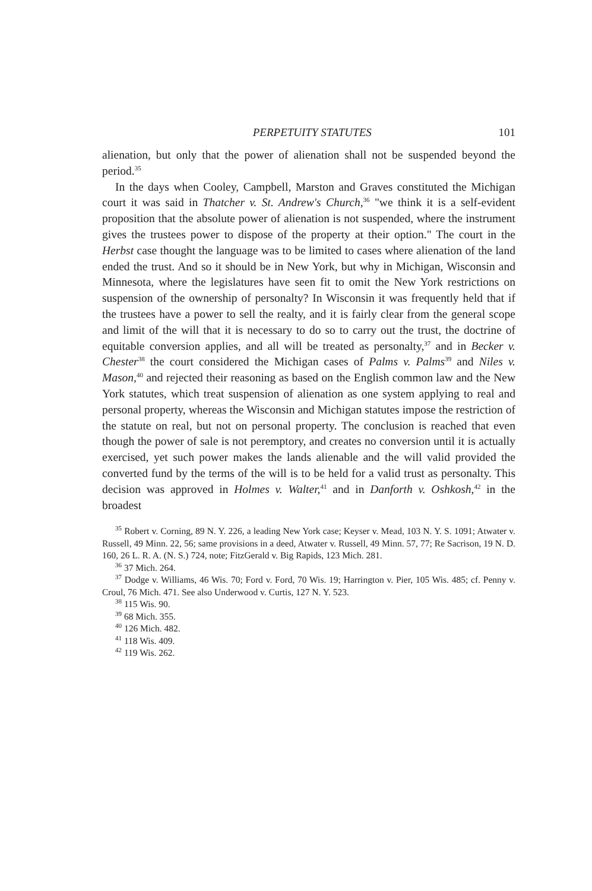PERPETUITY STATUTES 101
alienation, but only that the power of alienation shall not be suspended beyond the period.<sup>35</sup>
In the days when Cooley, Campbell, Marston and Graves constituted the Michigan court it was said in Thatcher v. St. Andrew's Church,<sup>36</sup> "we think it is a self-evident proposition that the absolute power of alienation is not suspended, where the instrument gives the trustees power to dispose of the property at their option." The court in the Herbst case thought the language was to be limited to cases where alienation of the land ended the trust. And so it should be in New York, but why in Michigan, Wisconsin and Minnesota, where the legislatures have seen fit to omit the New York restrictions on suspension of the ownership of personalty? In Wisconsin it was frequently held that if the trustees have a power to sell the realty, and it is fairly clear from the general scope and limit of the will that it is necessary to do so to carry out the trust, the doctrine of equitable conversion applies, and all will be treated as personalty,<sup>37</sup> and in Becker v. Chester<sup>38</sup> the court considered the Michigan cases of Palms v. Palms<sup>39</sup> and Niles v. Mason,<sup>40</sup> and rejected their reasoning as based on the English common law and the New York statutes, which treat suspension of alienation as one system applying to real and personal property, whereas the Wisconsin and Michigan statutes impose the restriction of the statute on real, but not on personal property. The conclusion is reached that even though the power of sale is not peremptory, and creates no conversion until it is actually exercised, yet such power makes the lands alienable and the will valid provided the converted fund by the terms of the will is to be held for a valid trust as personalty. This decision was approved in Holmes v. Walter,<sup>41</sup> and in Danforth v. Oshkosh,<sup>42</sup> in the broadest
<sup>35</sup> Robert v. Corning, 89 N. Y. 226, a leading New York case; Keyser v. Mead, 103 N. Y. S. 1091; Atwater v. Russell, 49 Minn. 22, 56; same provisions in a deed, Atwater v. Russell, 49 Minn. 57, 77; Re Sacrison, 19 N. D. 160, 26 L. R. A. (N. S.) 724, note; FitzGerald v. Big Rapids, 123 Mich. 281.
<sup>36</sup> 37 Mich. 264.
<sup>37</sup> Dodge v. Williams, 46 Wis. 70; Ford v. Ford, 70 Wis. 19; Harrington v. Pier, 105 Wis. 485; cf. Penny v. Croul, 76 Mich. 471. See also Underwood v. Curtis, 127 N. Y. 523.
<sup>38</sup> 115 Wis. 90.
<sup>39</sup> 68 Mich. 355.
<sup>40</sup> 126 Mich. 482.
<sup>41</sup> 118 Wis. 409.
<sup>42</sup> 119 Wis. 262.